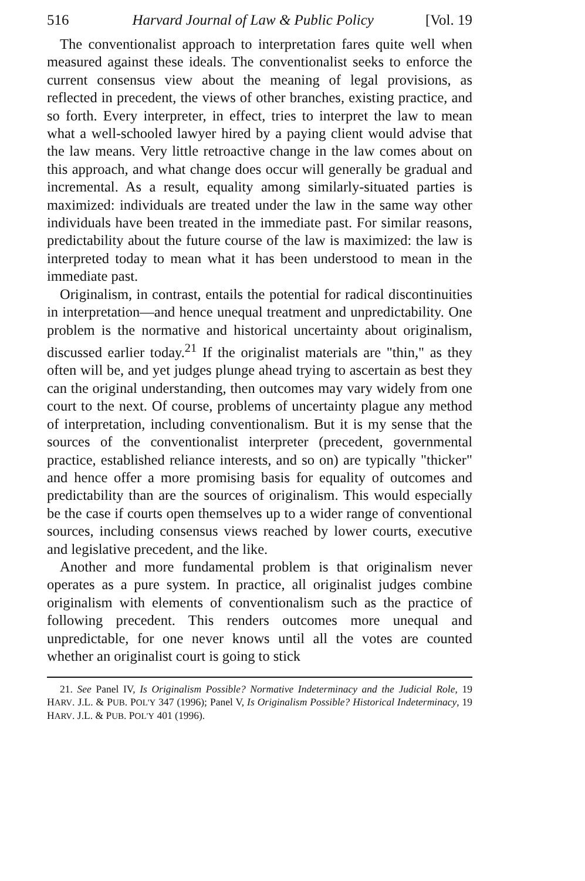516 Harvard Journal of Law & Public Policy [Vol. 19
The conventionalist approach to interpretation fares quite well when measured against these ideals. The conventionalist seeks to enforce the current consensus view about the meaning of legal provisions, as reflected in precedent, the views of other branches, existing practice, and so forth. Every interpreter, in effect, tries to interpret the law to mean what a well-schooled lawyer hired by a paying client would advise that the law means. Very little retro­active change in the law comes about on this approach, and what change does occur will generally be gradual and incremental. As a result, equality among similarly-situated parties is maximized: individuals are treated under the law in the same way other indi­viduals have been treated in the immediate past. For similar rea­sons, predictability about the future course of the law is maximized: the law is interpreted today to mean what it has been understood to mean in the immediate past.
Originalism, in contrast, entails the potential for radical dis­continuities in interpretation—and hence unequal treatment and unpredictability. One problem is the normative and histori­cal uncertainty about originalism, discussed earlier today.<sup>21</sup> If the originalist materials are "thin," as they often will be, and yet judges plunge ahead trying to ascertain as best they can the origi­nal understanding, then outcomes may vary widely from one court to the next. Of course, problems of uncertainty plague any method of interpretation, including conventionalism. But it is my sense that the sources of the conventionalist interpreter (prece­dent, governmental practice, established reliance interests, and so on) are typically "thicker" and hence offer a more promising basis for equality of outcomes and predictability than are the sources of originalism. This would especially be the case if courts open themselves up to a wider range of conventional sources, including consensus views reached by lower courts, executive and legislative precedent, and the like.
Another and more fundamental problem is that originalism never operates as a pure system. In practice, all originalist judges combine originalism with elements of conventionalism such as the practice of following precedent. This renders outcomes more unequal and unpredictable, for one never knows until all the votes are counted whether an originalist court is going to stick
21. See Panel IV, Is Originalism Possible? Normative Indeterminacy and the Judicial Role, 19 HARV. J.L. & PUB. POL'Y 347 (1996); Panel V, Is Originalism Possible? Historical Indeterminacy, 19 HARV. J.L. & PUB. POL'Y 401 (1996).